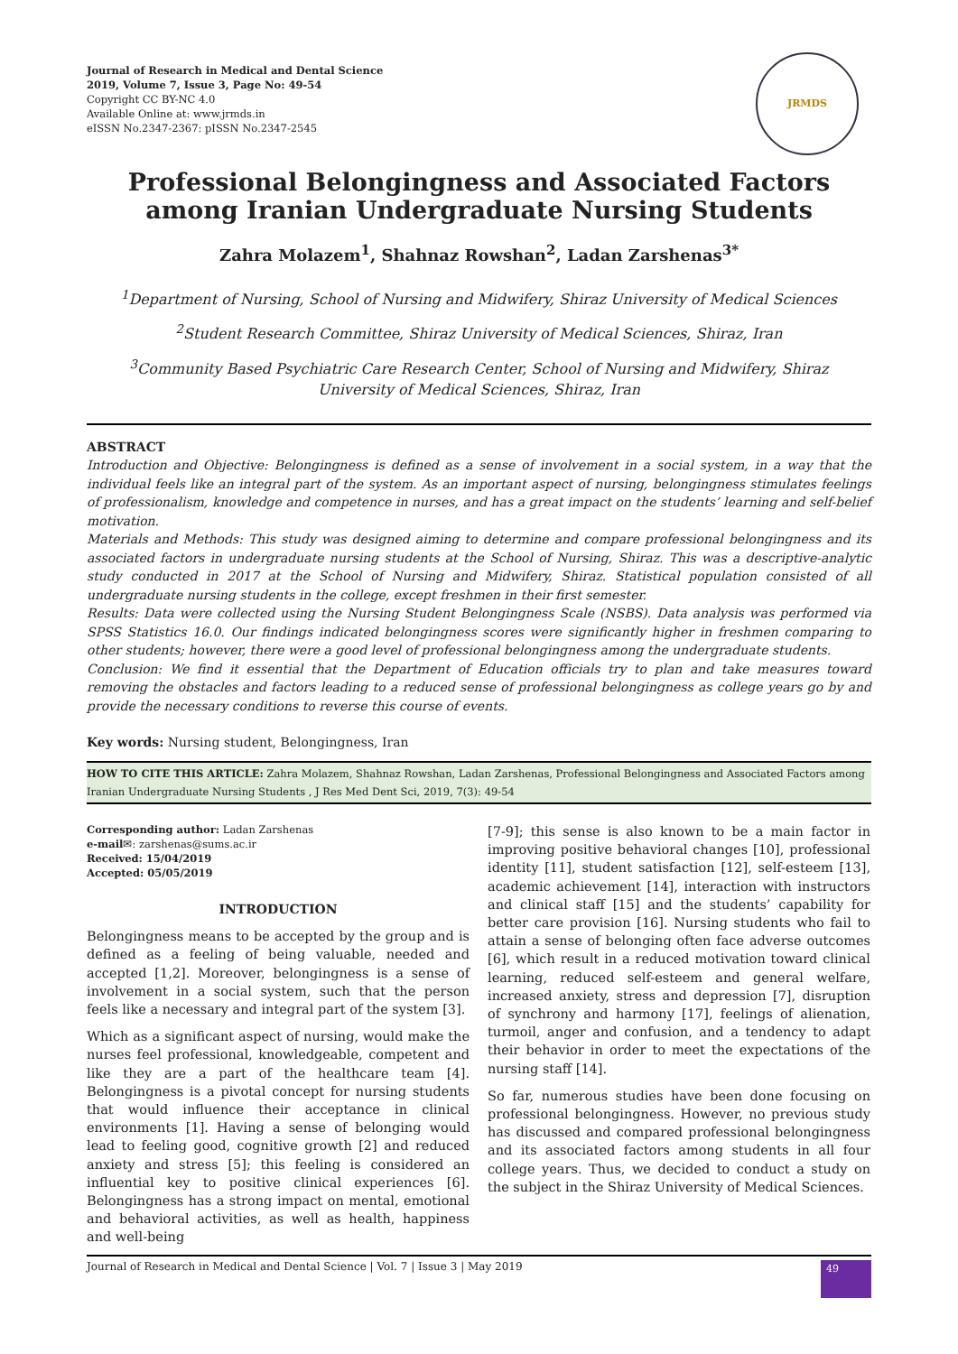Journal of Research in Medical and Dental Science
2019, Volume 7, Issue 3, Page No: 49-54
Copyright CC BY-NC 4.0
Available Online at: www.jrmds.in
eISSN No.2347-2367: pISSN No.2347-2545
JRMDS
Professional Belongingness and Associated Factors among Iranian Undergraduate Nursing Students
Zahra Molazem<sup>1</sup>, Shahnaz Rowshan<sup>2</sup>, Ladan Zarshenas<sup>3*</sup>
<sup>1</sup> Department of Nursing, School of Nursing and Midwifery, Shiraz University of Medical Sciences
<sup>2</sup> Student Research Committee, Shiraz University of Medical Sciences, Shiraz, Iran
<sup>3</sup> Community Based Psychiatric Care Research Center, School of Nursing and Midwifery, Shiraz
University of Medical Sciences, Shiraz, Iran
ABSTRACT
Introduction and Objective: Belongingness is defined as a sense of involvement in a social system, in a way that the individual feels like an integral part of the system. As an important aspect of nursing, belongingness stimulates feelings of professionalism, knowledge and competence in nurses, and has a great impact on the students’ learning and self-belief motivation.
Materials and Methods: This study was designed aiming to determine and compare professional belongingness and its associated factors in undergraduate nursing students at the School of Nursing, Shiraz. This was a descriptive-analytic study conducted in 2017 at the School of Nursing and Midwifery, Shiraz. Statistical population consisted of all undergraduate nursing students in the college, except freshmen in their first semester.
Results: Data were collected using the Nursing Student Belongingness Scale (NSBS). Data analysis was performed via SPSS Statistics 16.0. Our findings indicated belongingness scores were significantly higher in freshmen comparing to other students; however, there were a good level of professional belongingness among the undergraduate students.
Conclusion: We find it essential that the Department of Education officials try to plan and take measures toward removing the obstacles and factors leading to a reduced sense of professional belongingness as college years go by and provide the necessary conditions to reverse this course of events.
Key words: Nursing student, Belongingness, Iran
HOW TO CITE THIS ARTICLE: Zahra Molazem, Shahnaz Rowshan, Ladan Zarshenas, Professional Belongingness and Associated Factors among Iranian Undergraduate Nursing Students , J Res Med Dent Sci, 2019, 7(3): 49-54
Corresponding author: Ladan Zarshenas
e-mail✉: zarshenas@sums.ac.ir
Received: 15/04/2019
Accepted: 05/05/2019
INTRODUCTION
Belongingness means to be accepted by the group and is defined as a feeling of being valuable, needed and accepted [1,2]. Moreover, belongingness is a sense of involvement in a social system, such that the person feels like a necessary and integral part of the system [3].
Which as a significant aspect of nursing, would make the nurses feel professional, knowledgeable, competent and like they are a part of the healthcare team [4]. Belongingness is a pivotal concept for nursing students that would influence their acceptance in clinical environments [1]. Having a sense of belonging would lead to feeling good, cognitive growth [2] and reduced anxiety and stress [5]; this feeling is considered an influential key to positive clinical experiences [6]. Belongingness has a strong impact on mental, emotional and behavioral activities, as well as health, happiness and well-being
[7-9]; this sense is also known to be a main factor in improving positive behavioral changes [10], professional identity [11], student satisfaction [12], self-esteem [13], academic achievement [14], interaction with instructors and clinical staff [15] and the students’ capability for better care provision [16]. Nursing students who fail to attain a sense of belonging often face adverse outcomes [6], which result in a reduced motivation toward clinical learning, reduced self-esteem and general welfare, increased anxiety, stress and depression [7], disruption of synchrony and harmony [17], feelings of alienation, turmoil, anger and confusion, and a tendency to adapt their behavior in order to meet the expectations of the nursing staff [14].
So far, numerous studies have been done focusing on professional belongingness. However, no previous study has discussed and compared professional belongingness and its associated factors among students in all four college years. Thus, we decided to conduct a study on the subject in the Shiraz University of Medical Sciences.
Journal of Research in Medical and Dental Science | Vol. 7 | Issue 3 | May 2019
49